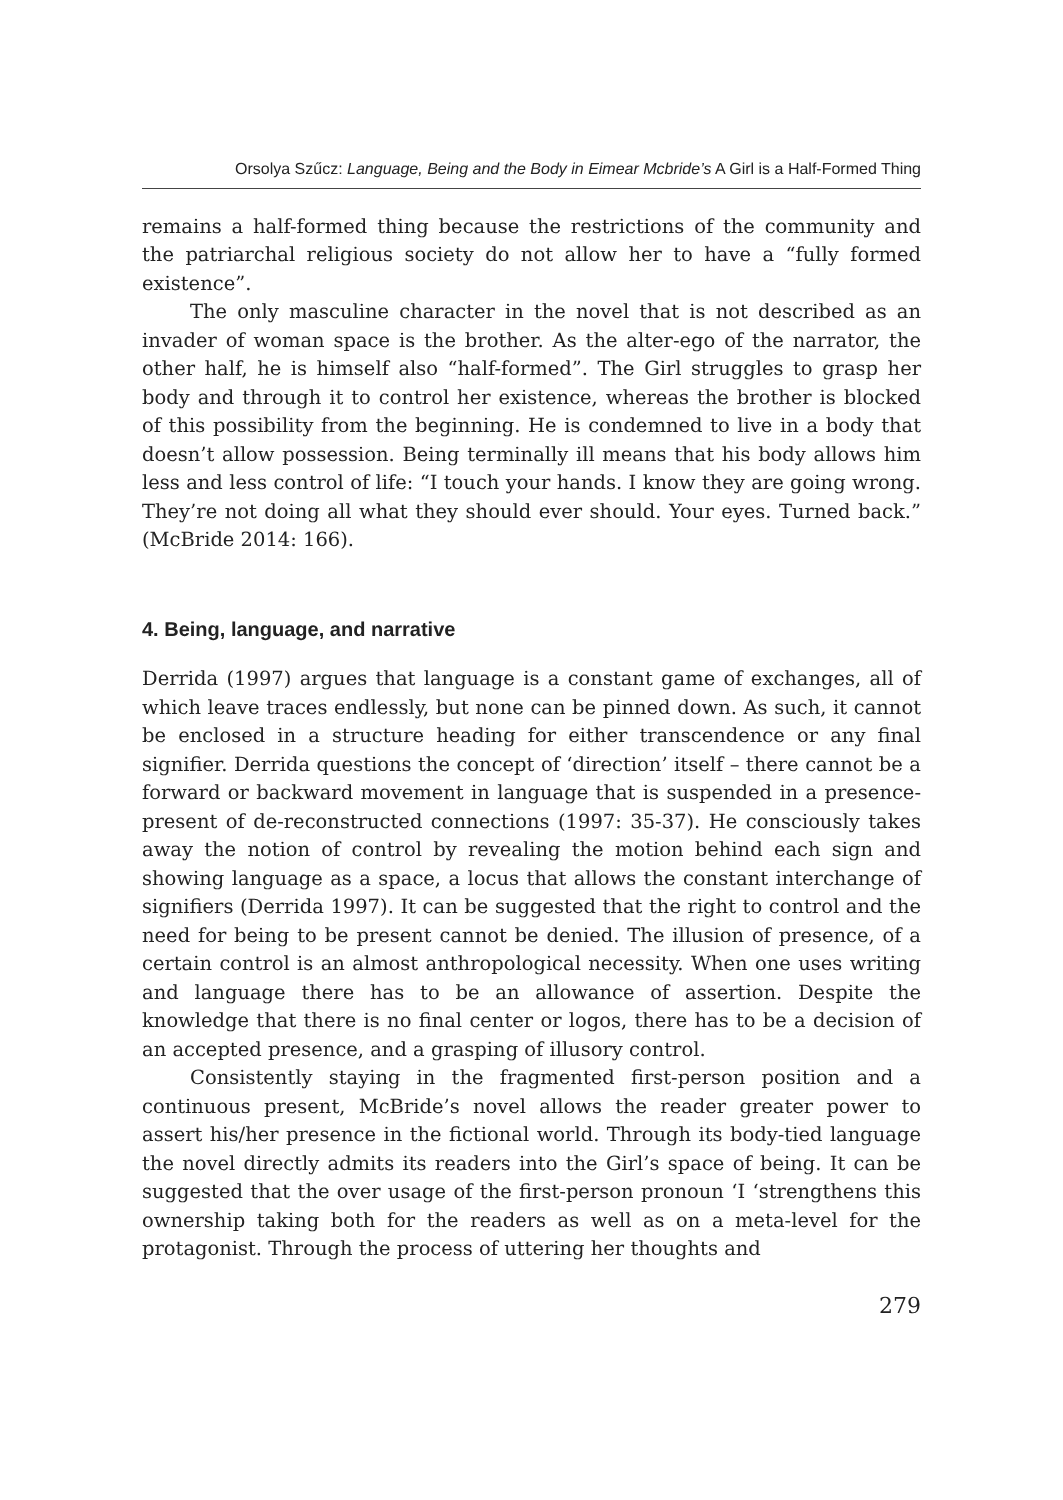Orsolya Szűcz: Language, Being and the Body in Eimear Mcbride’s A Girl is a Half-Formed Thing
remains a half-formed thing because the restrictions of the community and the patriarchal religious society do not allow her to have a “fully formed existence”.
The only masculine character in the novel that is not described as an invader of woman space is the brother. As the alter-ego of the narrator, the other half, he is himself also “half-formed”. The Girl struggles to grasp her body and through it to control her existence, whereas the brother is blocked of this possibility from the beginning. He is condemned to live in a body that doesn’t allow possession. Being terminally ill means that his body allows him less and less control of life: “I touch your hands. I know they are going wrong. They’re not doing all what they should ever should. Your eyes. Turned back.” (McBride 2014: 166).
4. Being, language, and narrative
Derrida (1997) argues that language is a constant game of exchanges, all of which leave traces endlessly, but none can be pinned down. As such, it cannot be enclosed in a structure heading for either transcendence or any final signifier. Derrida questions the concept of ‘direction’ itself – there cannot be a forward or backward movement in language that is suspended in a presence-present of de-reconstructed connections (1997: 35-37). He consciously takes away the notion of control by revealing the motion behind each sign and showing language as a space, a locus that allows the constant interchange of signifiers (Derrida 1997). It can be suggested that the right to control and the need for being to be present cannot be denied. The illusion of presence, of a certain control is an almost anthropological necessity. When one uses writing and language there has to be an allowance of assertion. Despite the knowledge that there is no final center or logos, there has to be a decision of an accepted presence, and a grasping of illusory control.
Consistently staying in the fragmented first-person position and a continuous present, McBride’s novel allows the reader greater power to assert his/her presence in the fictional world. Through its body-tied language the novel directly admits its readers into the Girl’s space of being. It can be suggested that the over usage of the first-person pronoun ‘I ‘strengthens this ownership taking both for the readers as well as on a meta-level for the protagonist. Through the process of uttering her thoughts and
279